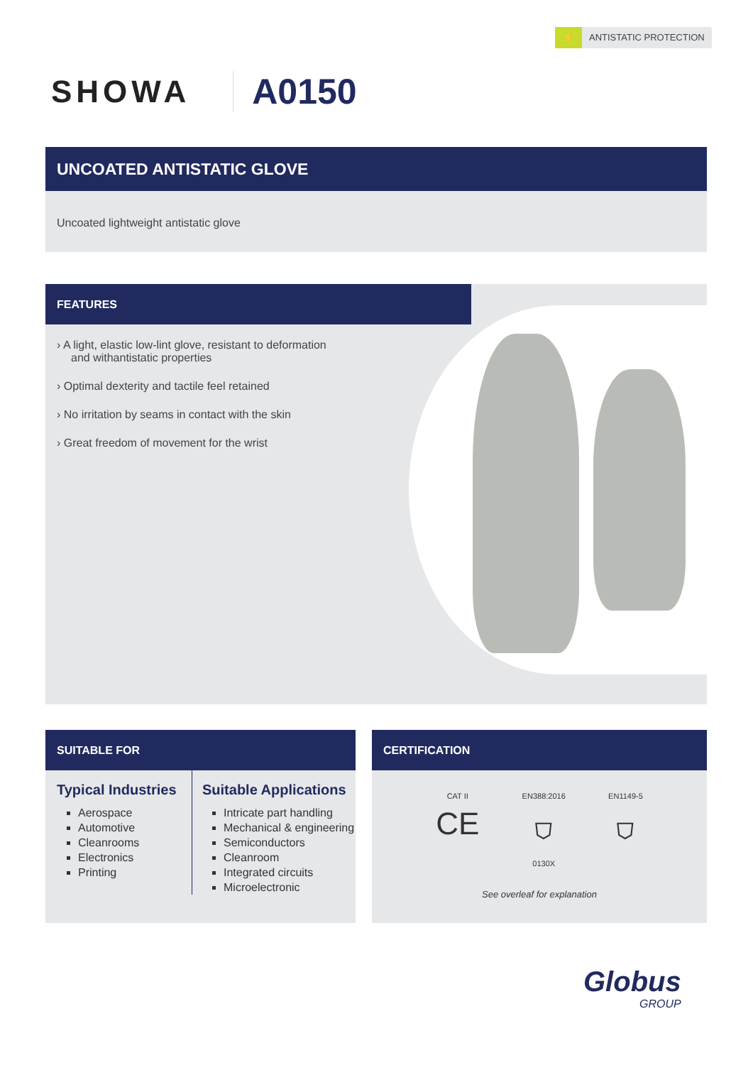⚡ ANTISTATIC PROTECTION
SHOWA A0150
UNCOATED ANTISTATIC GLOVE
Uncoated lightweight antistatic glove
FEATURES
› A light, elastic low-lint glove, resistant to deformation and withantistatic properties
› Optimal dexterity and tactile feel retained
› No irritation by seams in contact with the skin
› Great freedom of movement for the wrist
SUITABLE FOR
Typical Industries
Aerospace
Automotive
Cleanrooms
Electronics
Printing
Suitable Applications
Intricate part handling
Mechanical & engineering
Semiconductors
Cleanroom
Integrated circuits
Microelectronic
CERTIFICATION
CAT II
CE
EN388:2016
⛉
0130X
EN1149-5
⛉
See overleaf for explanation
Globus
GROUP